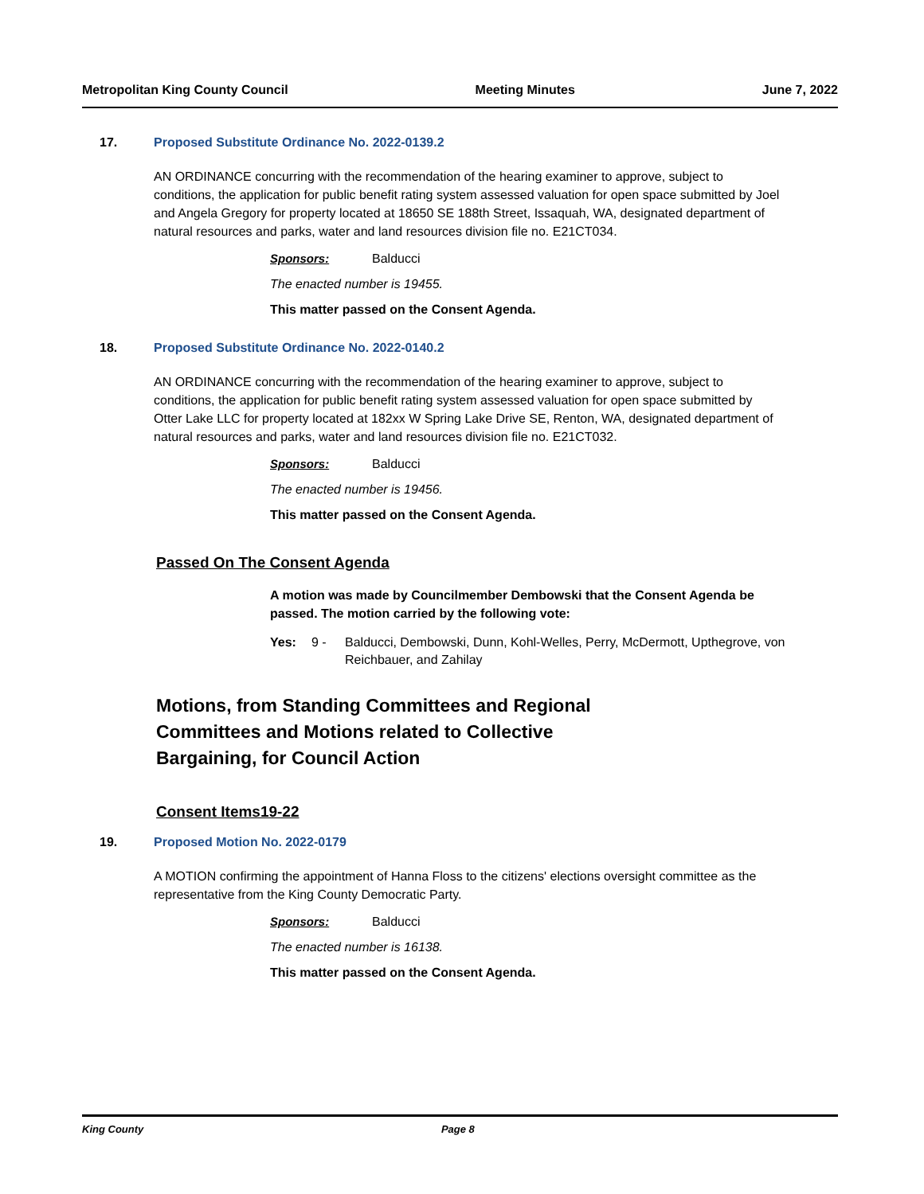Metropolitan King County Council Meeting Minutes June 7, 2022
17. Proposed Substitute Ordinance No. 2022-0139.2
AN ORDINANCE concurring with the recommendation of the hearing examiner to approve, subject to conditions, the application for public benefit rating system assessed valuation for open space submitted by Joel and Angela Gregory for property located at 18650 SE 188th Street, Issaquah, WA, designated department of natural resources and parks, water and land resources division file no. E21CT034.
Sponsors: Balducci
The enacted number is 19455.
This matter passed on the Consent Agenda.
18. Proposed Substitute Ordinance No. 2022-0140.2
AN ORDINANCE concurring with the recommendation of the hearing examiner to approve, subject to conditions, the application for public benefit rating system assessed valuation for open space submitted by Otter Lake LLC for property located at 182xx W Spring Lake Drive SE, Renton, WA, designated department of natural resources and parks, water and land resources division file no. E21CT032.
Sponsors: Balducci
The enacted number is 19456.
This matter passed on the Consent Agenda.
Passed On The Consent Agenda
A motion was made by Councilmember Dembowski that the Consent Agenda be passed. The motion carried by the following vote:
Yes: 9 - Balducci, Dembowski, Dunn, Kohl-Welles, Perry, McDermott, Upthegrove, von Reichbauer, and Zahilay
Motions, from Standing Committees and Regional Committees and Motions related to Collective Bargaining, for Council Action
Consent Items19-22
19. Proposed Motion No. 2022-0179
A MOTION confirming the appointment of Hanna Floss to the citizens' elections oversight committee as the representative from the King County Democratic Party.
Sponsors: Balducci
The enacted number is 16138.
This matter passed on the Consent Agenda.
King County Page 8